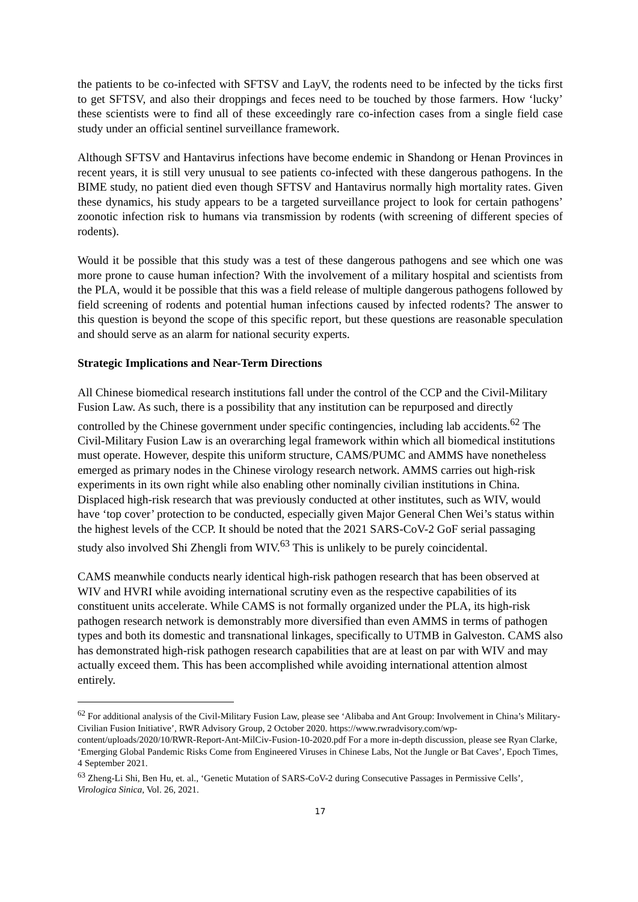the patients to be co-infected with SFTSV and LayV, the rodents need to be infected by the ticks first to get SFTSV, and also their droppings and feces need to be touched by those farmers. How ‘lucky’ these scientists were to find all of these exceedingly rare co-infection cases from a single field case study under an official sentinel surveillance framework.
Although SFTSV and Hantavirus infections have become endemic in Shandong or Henan Provinces in recent years, it is still very unusual to see patients co-infected with these dangerous pathogens. In the BIME study, no patient died even though SFTSV and Hantavirus normally high mortality rates. Given these dynamics, his study appears to be a targeted surveillance project to look for certain pathogens’ zoonotic infection risk to humans via transmission by rodents (with screening of different species of rodents).
Would it be possible that this study was a test of these dangerous pathogens and see which one was more prone to cause human infection? With the involvement of a military hospital and scientists from the PLA, would it be possible that this was a field release of multiple dangerous pathogens followed by field screening of rodents and potential human infections caused by infected rodents? The answer to this question is beyond the scope of this specific report, but these questions are reasonable speculation and should serve as an alarm for national security experts.
Strategic Implications and Near-Term Directions
All Chinese biomedical research institutions fall under the control of the CCP and the Civil-Military Fusion Law. As such, there is a possibility that any institution can be repurposed and directly controlled by the Chinese government under specific contingencies, including lab accidents.<sup>62</sup> The Civil-Military Fusion Law is an overarching legal framework within which all biomedical institutions must operate. However, despite this uniform structure, CAMS/PUMC and AMMS have nonetheless emerged as primary nodes in the Chinese virology research network. AMMS carries out high-risk experiments in its own right while also enabling other nominally civilian institutions in China. Displaced high-risk research that was previously conducted at other institutes, such as WIV, would have ‘top cover’ protection to be conducted, especially given Major General Chen Wei’s status within the highest levels of the CCP. It should be noted that the 2021 SARS-CoV-2 GoF serial passaging study also involved Shi Zhengli from WIV.<sup>63</sup> This is unlikely to be purely coincidental.
CAMS meanwhile conducts nearly identical high-risk pathogen research that has been observed at WIV and HVRI while avoiding international scrutiny even as the respective capabilities of its constituent units accelerate. While CAMS is not formally organized under the PLA, its high-risk pathogen research network is demonstrably more diversified than even AMMS in terms of pathogen types and both its domestic and transnational linkages, specifically to UTMB in Galveston. CAMS also has demonstrated high-risk pathogen research capabilities that are at least on par with WIV and may actually exceed them. This has been accomplished while avoiding international attention almost entirely.
<sup>62</sup> For additional analysis of the Civil-Military Fusion Law, please see ‘Alibaba and Ant Group: Involvement in China’s Military-Civilian Fusion Initiative’, RWR Advisory Group, 2 October 2020. https://www.rwradvisory.com/wp-content/uploads/2020/10/RWR-Report-Ant-MilCiv-Fusion-10-2020.pdf For a more in-depth discussion, please see Ryan Clarke, ‘Emerging Global Pandemic Risks Come from Engineered Viruses in Chinese Labs, Not the Jungle or Bat Caves’, Epoch Times, 4 September 2021.
<sup>63</sup> Zheng-Li Shi, Ben Hu, et. al., ‘Genetic Mutation of SARS-CoV-2 during Consecutive Passages in Permissive Cells’, Virologica Sinica, Vol. 26, 2021.
17